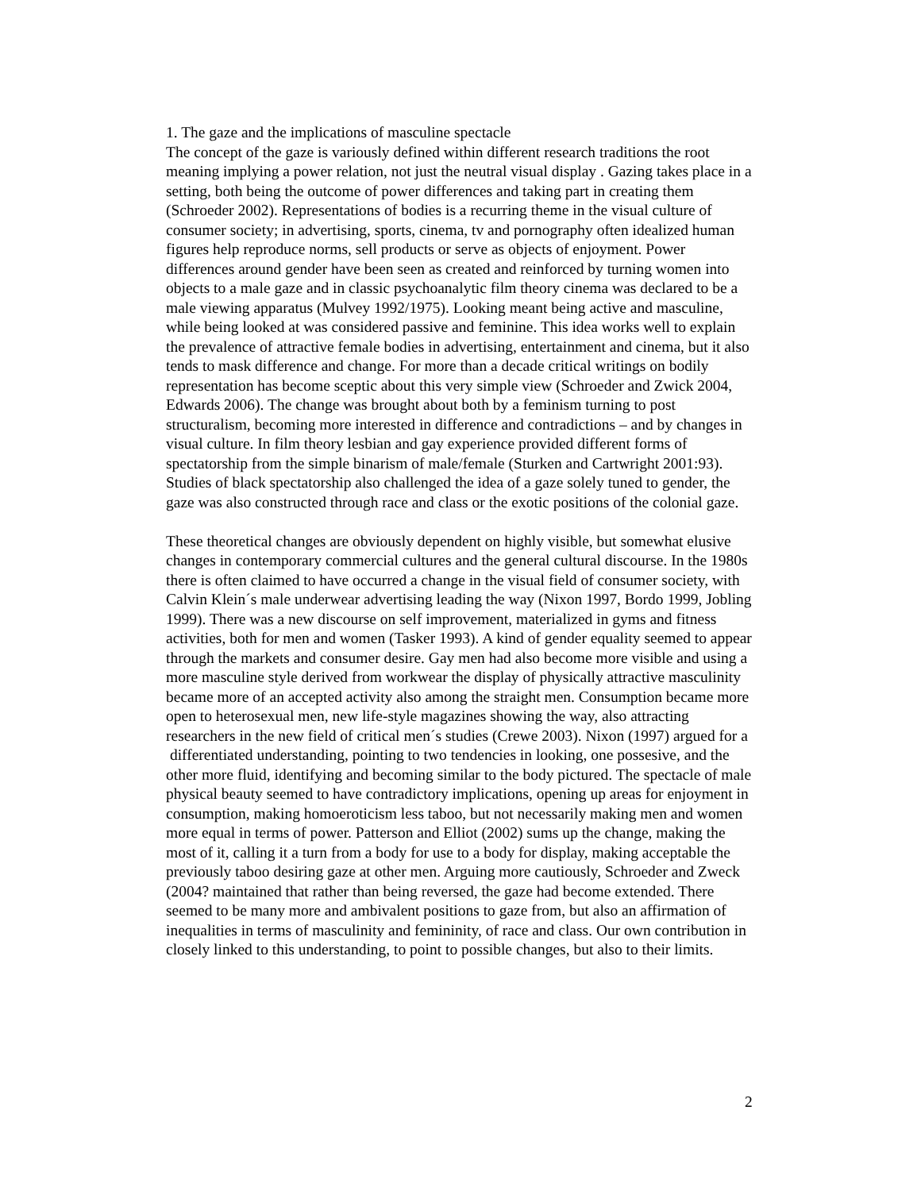1. The gaze and the implications of masculine spectacle
The concept of the gaze is variously defined within different research traditions the root meaning implying a power relation, not just the neutral visual display . Gazing takes place in a setting, both being the outcome of power differences and taking part in creating them (Schroeder 2002). Representations of bodies is a recurring theme in the visual culture of consumer society; in advertising, sports, cinema, tv and pornography often idealized human figures help reproduce norms, sell products or serve as objects of enjoyment. Power differences around gender have been seen as created and reinforced by turning women into objects to a male gaze and in classic psychoanalytic film theory cinema was declared to be a male viewing apparatus (Mulvey 1992/1975). Looking meant being active and masculine, while being looked at was considered passive and feminine. This idea works well to explain the prevalence of attractive female bodies in advertising, entertainment and cinema, but it also tends to mask difference and change. For more than a decade critical writings on bodily representation has become sceptic about this very simple view (Schroeder and Zwick 2004, Edwards 2006). The change was brought about both by a feminism turning to post structuralism, becoming more interested in difference and contradictions – and by changes in visual culture. In film theory lesbian and gay experience provided different forms of spectatorship from the simple binarism of male/female (Sturken and Cartwright 2001:93). Studies of black spectatorship also challenged the idea of a gaze solely tuned to gender, the gaze was also constructed through race and class or the exotic positions of the colonial gaze.
These theoretical changes are obviously dependent on highly visible, but somewhat elusive changes in contemporary commercial cultures and the general cultural discourse. In the 1980s there is often claimed to have occurred a change in the visual field of consumer society, with Calvin Klein´s male underwear advertising leading the way (Nixon 1997, Bordo 1999, Jobling 1999). There was a new discourse on self improvement, materialized in gyms and fitness activities, both for men and women (Tasker 1993). A kind of gender equality seemed to appear through the markets and consumer desire. Gay men had also become more visible and using a more masculine style derived from workwear the display of physically attractive masculinity became more of an accepted activity also among the straight men. Consumption became more open to heterosexual men, new life-style magazines showing the way, also attracting researchers in the new field of critical men´s studies (Crewe 2003). Nixon (1997) argued for a differentiated understanding, pointing to two tendencies in looking, one possesive, and the other more fluid, identifying and becoming similar to the body pictured. The spectacle of male physical beauty seemed to have contradictory implications, opening up areas for enjoyment in consumption, making homoeroticism less taboo, but not necessarily making men and women more equal in terms of power. Patterson and Elliot (2002) sums up the change, making the most of it, calling it a turn from a body for use to a body for display, making acceptable the previously taboo desiring gaze at other men. Arguing more cautiously, Schroeder and Zweck (2004? maintained that rather than being reversed, the gaze had become extended. There seemed to be many more and ambivalent positions to gaze from, but also an affirmation of inequalities in terms of masculinity and femininity, of race and class. Our own contribution in closely linked to this understanding, to point to possible changes, but also to their limits.
2